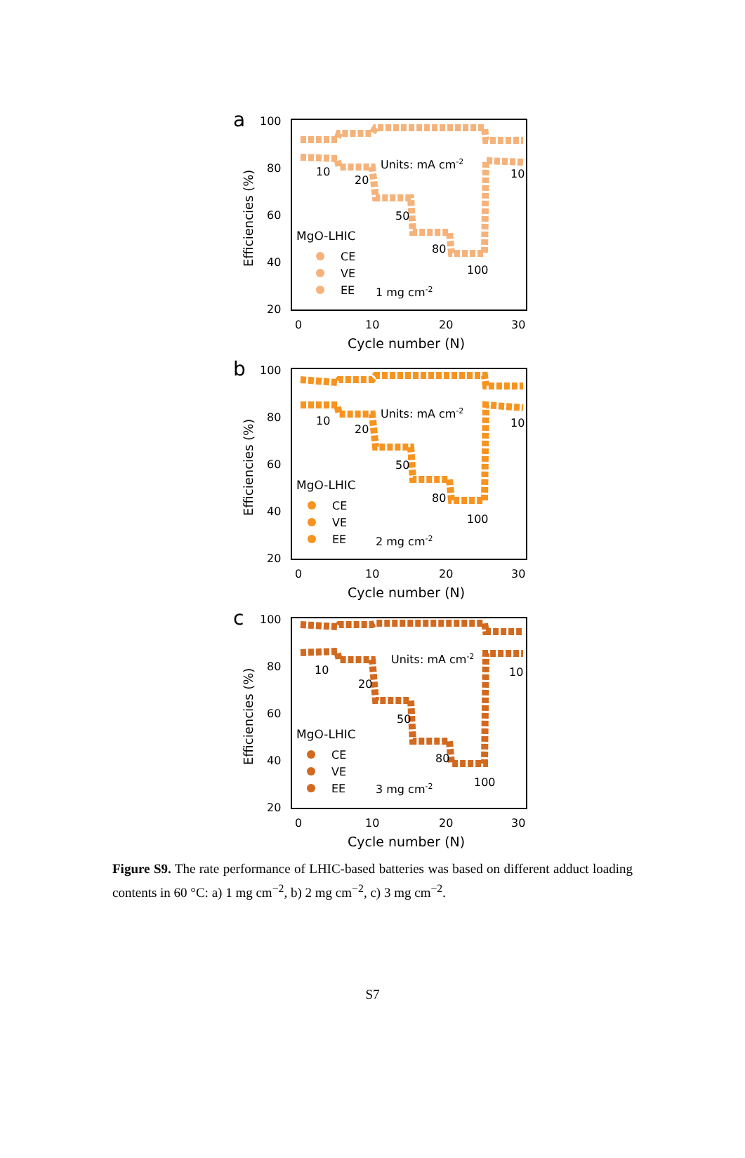a
100
80
60
40
20
0
10
20
30
Cycle number (N)
Efficiencies (%)
10
20
50
80
100
10
Units: mA cm-2
MgO-LHIC
CE
VE
EE
1 mg cm-2
b
100
80
60
40
20
0
10
20
30
Cycle number (N)
Efficiencies (%)
10
20
50
80
100
10
Units: mA cm-2
MgO-LHIC
CE
VE
EE
2 mg cm-2
c
100
80
60
40
20
0
10
20
30
Cycle number (N)
Efficiencies (%)
10
20
50
80
100
10
Units: mA cm-2
MgO-LHIC
CE
VE
EE
3 mg cm-2
Figure S9. The rate performance of LHIC-based batteries was based on different adduct loading contents in 60 °C: a) 1 mg cm<sup>−2</sup>, b) 2 mg cm<sup>−2</sup>, c) 3 mg cm<sup>−2</sup>.
S7